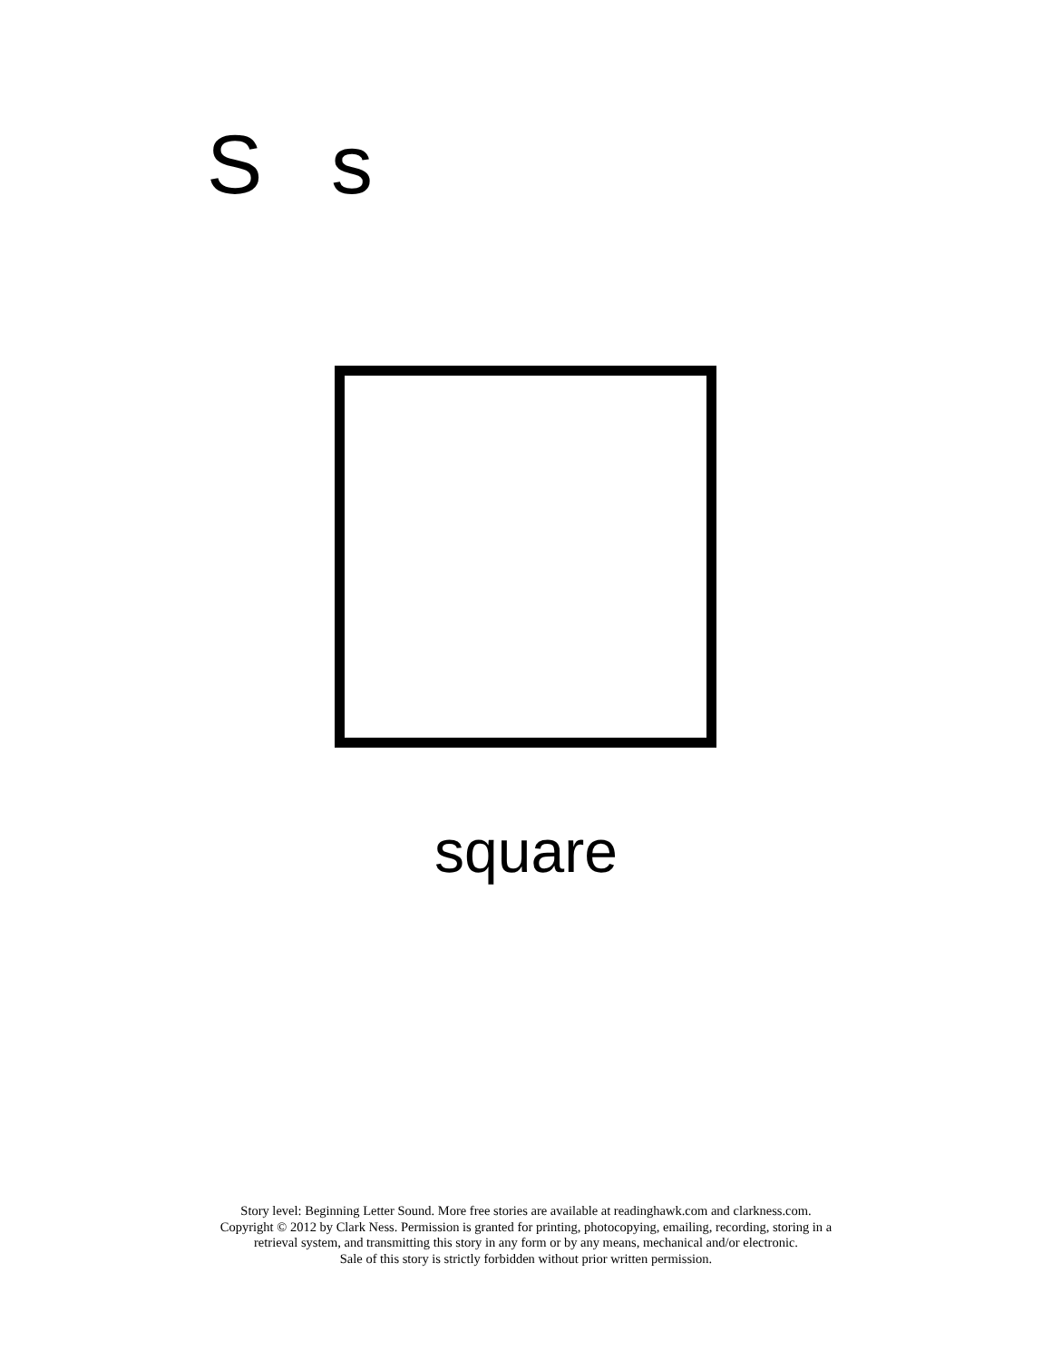S s
square
Story level: Beginning Letter Sound. More free stories are available at readinghawk.com and clarkness.com.
Copyright © 2012 by Clark Ness. Permission is granted for printing, photocopying, emailing, recording, storing in a
retrieval system, and transmitting this story in any form or by any means, mechanical and/or electronic.
Sale of this story is strictly forbidden without prior written permission.